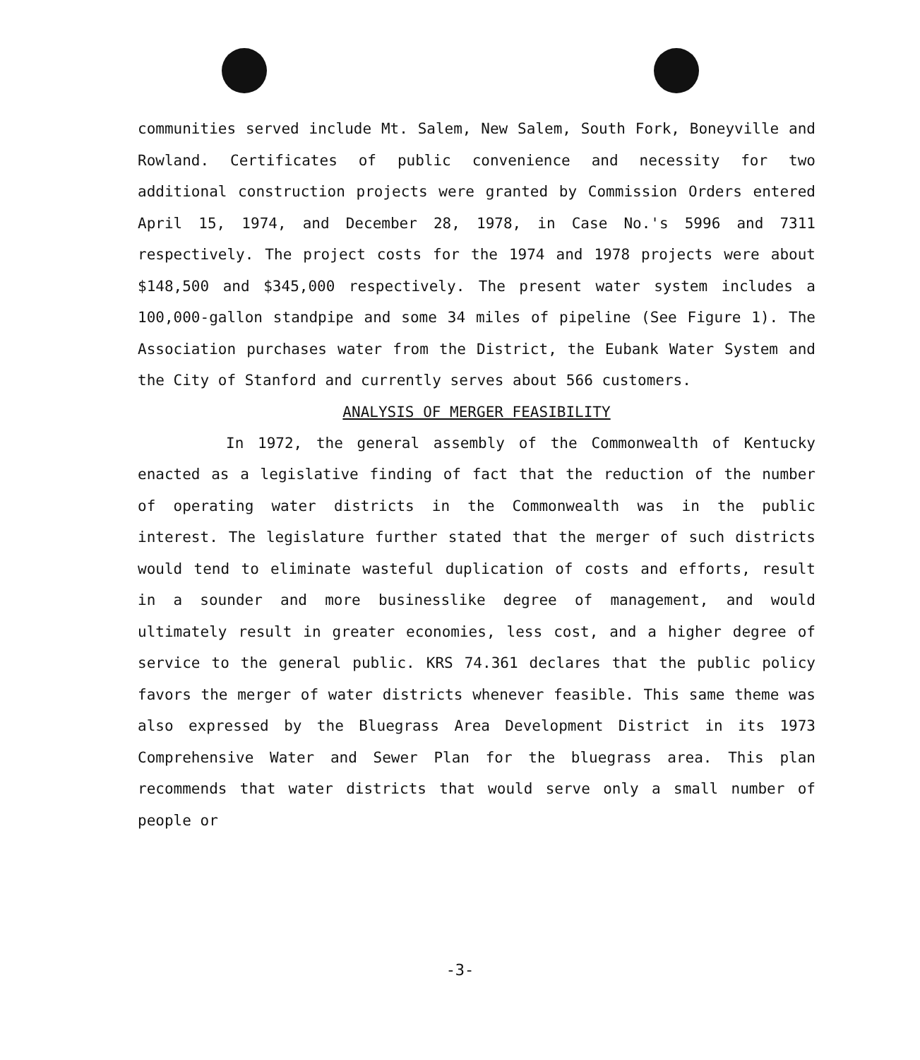communities served include Mt. Salem, New Salem, South Fork, Boneyville and Rowland. Certificates of public convenience and necessity for two additional construction projects were granted by Commission Orders entered April 15, 1974, and December 28, 1978, in Case No.'s 5996 and 7311 respectively. The project costs for the 1974 and 1978 projects were about $148,500 and $345,000 respectively. The present water system includes a 100,000-gallon standpipe and some 34 miles of pipeline (See Figure 1). The Association purchases water from the District, the Eubank Water System and the City of Stanford and currently serves about 566 customers.
ANALYSIS OF MERGER FEASIBILITY
In 1972, the general assembly of the Commonwealth of Kentucky enacted as a legislative finding of fact that the reduction of the number of operating water districts in the Commonwealth was in the public interest. The legislature further stated that the merger of such districts would tend to eliminate wasteful duplication of costs and efforts, result in a sounder and more businesslike degree of management, and would ultimately result in greater economies, less cost, and a higher degree of service to the general public. KRS 74.361 declares that the public policy favors the merger of water districts whenever feasible. This same theme was also expressed by the Bluegrass Area Development District in its 1973 Comprehensive Water and Sewer Plan for the bluegrass area. This plan recommends that water districts that would serve only a small number of people or
-3-